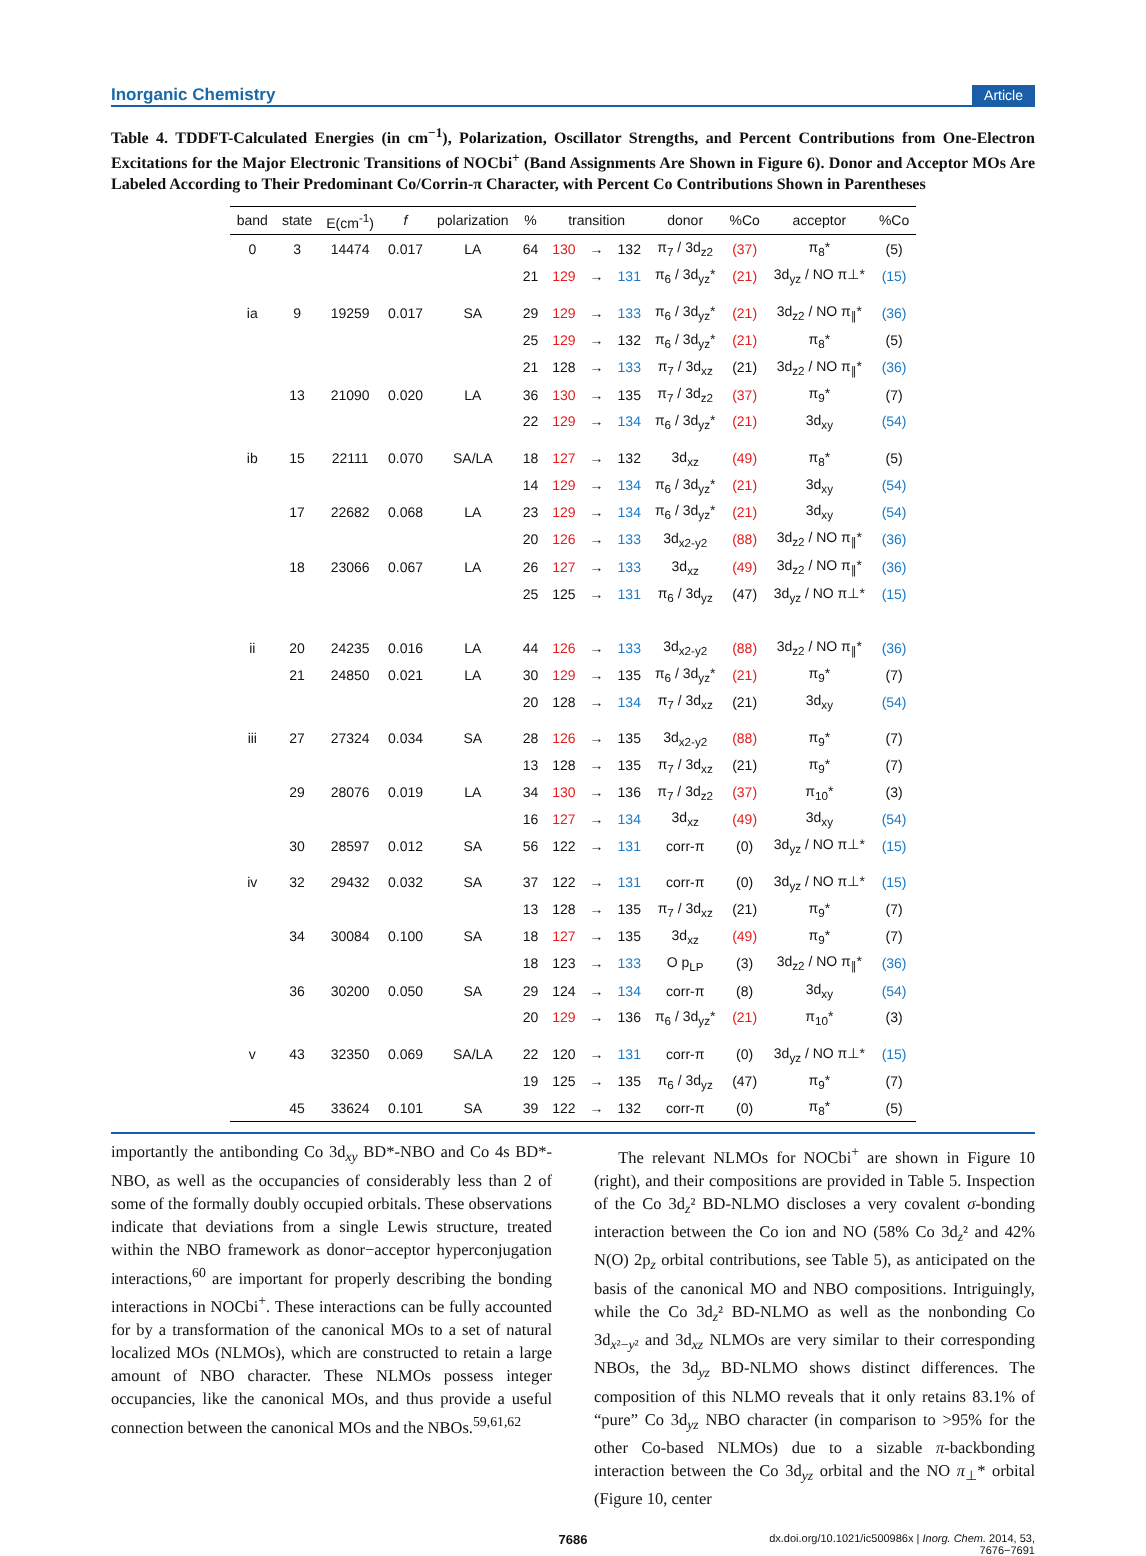Inorganic Chemistry Article
Table 4. TDDFT-Calculated Energies (in cm<sup>−1</sup>), Polarization, Oscillator Strengths, and Percent Contributions from One-Electron Excitations for the Major Electronic Transitions of NOCbi<sup>+</sup> (Band Assignments Are Shown in Figure 6). Donor and Acceptor MOs Are Labeled According to Their Predominant Co/Corrin-π Character, with Percent Co Contributions Shown in Parentheses
| band | state | E(cm<sup>-1</sup>) | f | polarization | % | transition | | | donor | %Co | acceptor | %Co |
| --- | --- | --- | --- | --- | --- | --- | --- | --- | --- | --- | --- | --- |
| 0 | 3 | 14474 | 0.017 | LA | 64 | 130 | → | 132 | π<sub>7</sub> / 3d<sub>z2</sub> | (37) | π<sub>8</sub>* | (5) |
| | | | | | 21 | 129 | → | 131 | π<sub>6</sub> / 3d<sub>yz</sub>* | (21) | 3d<sub>yz</sub> / NO π⊥* | (15) |
| ia | 9 | 19259 | 0.017 | SA | 29 | 129 | → | 133 | π<sub>6</sub> / 3d<sub>yz</sub>* | (21) | 3d<sub>z2</sub> / NO π<sub>∥</sub>* | (36) |
| | | | | | 25 | 129 | → | 132 | π<sub>6</sub> / 3d<sub>yz</sub>* | (21) | π<sub>8</sub>* | (5) |
| | | | | | 21 | 128 | → | 133 | π<sub>7</sub> / 3d<sub>xz</sub> | (21) | 3d<sub>z2</sub> / NO π<sub>∥</sub>* | (36) |
| | 13 | 21090 | 0.020 | LA | 36 | 130 | → | 135 | π<sub>7</sub> / 3d<sub>z2</sub> | (37) | π<sub>9</sub>* | (7) |
| | | | | | 22 | 129 | → | 134 | π<sub>6</sub> / 3d<sub>yz</sub>* | (21) | 3d<sub>xy</sub> | (54) |
| ib | 15 | 22111 | 0.070 | SA/LA | 18 | 127 | → | 132 | 3d<sub>xz</sub> | (49) | π<sub>8</sub>* | (5) |
| | | | | | 14 | 129 | → | 134 | π<sub>6</sub> / 3d<sub>yz</sub>* | (21) | 3d<sub>xy</sub> | (54) |
| | 17 | 22682 | 0.068 | LA | 23 | 129 | → | 134 | π<sub>6</sub> / 3d<sub>yz</sub>* | (21) | 3d<sub>xy</sub> | (54) |
| | | | | | 20 | 126 | → | 133 | 3d<sub>x2-y2</sub> | (88) | 3d<sub>z2</sub> / NO π<sub>∥</sub>* | (36) |
| | 18 | 23066 | 0.067 | LA | 26 | 127 | → | 133 | 3d<sub>xz</sub> | (49) | 3d<sub>z2</sub> / NO π<sub>∥</sub>* | (36) |
| | | | | | 25 | 125 | → | 131 | π<sub>6</sub> / 3d<sub>yz</sub> | (47) | 3d<sub>yz</sub> / NO π⊥* | (15) |
| ii | 20 | 24235 | 0.016 | LA | 44 | 126 | → | 133 | 3d<sub>x2-y2</sub> | (88) | 3d<sub>z2</sub> / NO π<sub>∥</sub>* | (36) |
| | 21 | 24850 | 0.021 | LA | 30 | 129 | → | 135 | π<sub>6</sub> / 3d<sub>yz</sub>* | (21) | π<sub>9</sub>* | (7) |
| | | | | | 20 | 128 | → | 134 | π<sub>7</sub> / 3d<sub>xz</sub> | (21) | 3d<sub>xy</sub> | (54) |
| iii | 27 | 27324 | 0.034 | SA | 28 | 126 | → | 135 | 3d<sub>x2-y2</sub> | (88) | π<sub>9</sub>* | (7) |
| | | | | | 13 | 128 | → | 135 | π<sub>7</sub> / 3d<sub>xz</sub> | (21) | π<sub>9</sub>* | (7) |
| | 29 | 28076 | 0.019 | LA | 34 | 130 | → | 136 | π<sub>7</sub> / 3d<sub>z2</sub> | (37) | π<sub>10</sub>* | (3) |
| | | | | | 16 | 127 | → | 134 | 3d<sub>xz</sub> | (49) | 3d<sub>xy</sub> | (54) |
| | 30 | 28597 | 0.012 | SA | 56 | 122 | → | 131 | corr-π | (0) | 3d<sub>yz</sub> / NO π⊥* | (15) |
| iv | 32 | 29432 | 0.032 | SA | 37 | 122 | → | 131 | corr-π | (0) | 3d<sub>yz</sub> / NO π⊥* | (15) |
| | | | | | 13 | 128 | → | 135 | π<sub>7</sub> / 3d<sub>xz</sub> | (21) | π<sub>9</sub>* | (7) |
| | 34 | 30084 | 0.100 | SA | 18 | 127 | → | 135 | 3d<sub>xz</sub> | (49) | π<sub>9</sub>* | (7) |
| | | | | | 18 | 123 | → | 133 | O p<sub>LP</sub> | (3) | 3d<sub>z2</sub> / NO π<sub>∥</sub>* | (36) |
| | 36 | 30200 | 0.050 | SA | 29 | 124 | → | 134 | corr-π | (8) | 3d<sub>xy</sub> | (54) |
| | | | | | 20 | 129 | → | 136 | π<sub>6</sub> / 3d<sub>yz</sub>* | (21) | π<sub>10</sub>* | (3) |
| v | 43 | 32350 | 0.069 | SA/LA | 22 | 120 | → | 131 | corr-π | (0) | 3d<sub>yz</sub> / NO π⊥* | (15) |
| | | | | | 19 | 125 | → | 135 | π<sub>6</sub> / 3d<sub>yz</sub> | (47) | π<sub>9</sub>* | (7) |
| | 45 | 33624 | 0.101 | SA | 39 | 122 | → | 132 | corr-π | (0) | π<sub>8</sub>* | (5) |
importantly the antibonding Co 3d<sub>xy</sub> BD*-NBO and Co 4s BD*-NBO, as well as the occupancies of considerably less than 2 of some of the formally doubly occupied orbitals. These observations indicate that deviations from a single Lewis structure, treated within the NBO framework as donor−acceptor hyperconjugation interactions,<sup>60</sup> are important for properly describing the bonding interactions in NOCbi<sup>+</sup>. These interactions can be fully accounted for by a transformation of the canonical MOs to a set of natural localized MOs (NLMOs), which are constructed to retain a large amount of NBO character. These NLMOs possess integer occupancies, like the canonical MOs, and thus provide a useful connection between the canonical MOs and the NBOs.<sup>59,61,62</sup>
The relevant NLMOs for NOCbi<sup>+</sup> are shown in Figure 10 (right), and their compositions are provided in Table 5. Inspection of the Co 3d<sub>z</sub>² BD-NLMO discloses a very covalent σ-bonding interaction between the Co ion and NO (58% Co 3d<sub>z</sub>² and 42% N(O) 2p<sub>z</sub> orbital contributions, see Table 5), as anticipated on the basis of the canonical MO and NBO compositions. Intriguingly, while the Co 3d<sub>z</sub>² BD-NLMO as well as the nonbonding Co 3d<sub>x²−y²</sub> and 3d<sub>xz</sub> NLMOs are very similar to their corresponding NBOs, the 3d<sub>yz</sub> BD-NLMO shows distinct differences. The composition of this NLMO reveals that it only retains 83.1% of “pure” Co 3d<sub>yz</sub> NBO character (in comparison to >95% for the other Co-based NLMOs) due to a sizable π-backbonding interaction between the Co 3d<sub>yz</sub> orbital and the NO π<sub>⊥</sub>* orbital (Figure 10, center
7686 dx.doi.org/10.1021/ic500986x | Inorg. Chem. 2014, 53, 7676−7691